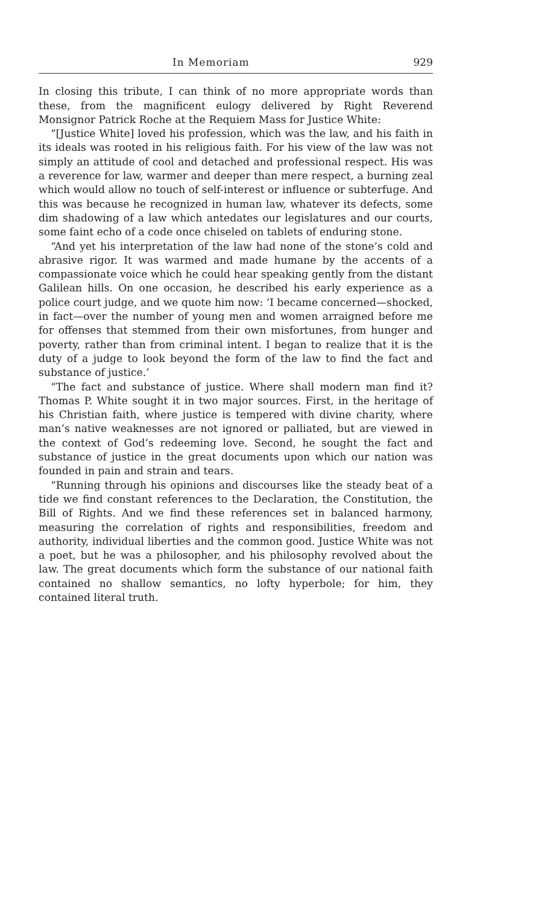In Memoriam 929
In closing this tribute, I can think of no more appropriate words than these, from the magnificent eulogy delivered by Right Reverend Monsignor Patrick Roche at the Requiem Mass for Justice White:
“[Justice White] loved his profession, which was the law, and his faith in its ideals was rooted in his religious faith. For his view of the law was not simply an attitude of cool and detached and professional respect. His was a reverence for law, warmer and deeper than mere respect, a burning zeal which would allow no touch of self-interest or influence or subterfuge. And this was because he recognized in human law, whatever its defects, some dim shadowing of a law which antedates our legislatures and our courts, some faint echo of a code once chiseled on tablets of enduring stone.
“And yet his interpretation of the law had none of the stone’s cold and abrasive rigor. It was warmed and made humane by the accents of a compassionate voice which he could hear speaking gently from the distant Galilean hills. On one occasion, he described his early experience as a police court judge, and we quote him now: ‘I became concerned—shocked, in fact—over the number of young men and women arraigned before me for offenses that stemmed from their own misfortunes, from hunger and poverty, rather than from criminal intent. I began to realize that it is the duty of a judge to look beyond the form of the law to find the fact and substance of justice.’
“The fact and substance of justice. Where shall modern man find it? Thomas P. White sought it in two major sources. First, in the heritage of his Christian faith, where justice is tempered with divine charity, where man’s native weaknesses are not ignored or palliated, but are viewed in the context of God’s redeeming love. Second, he sought the fact and substance of justice in the great documents upon which our nation was founded in pain and strain and tears.
“Running through his opinions and discourses like the steady beat of a tide we find constant references to the Declaration, the Constitution, the Bill of Rights. And we find these references set in balanced harmony, measuring the correlation of rights and responsibilities, freedom and authority, individual liberties and the common good. Justice White was not a poet, but he was a philosopher, and his philosophy revolved about the law. The great documents which form the substance of our national faith contained no shallow semantics, no lofty hyperbole; for him, they contained literal truth.